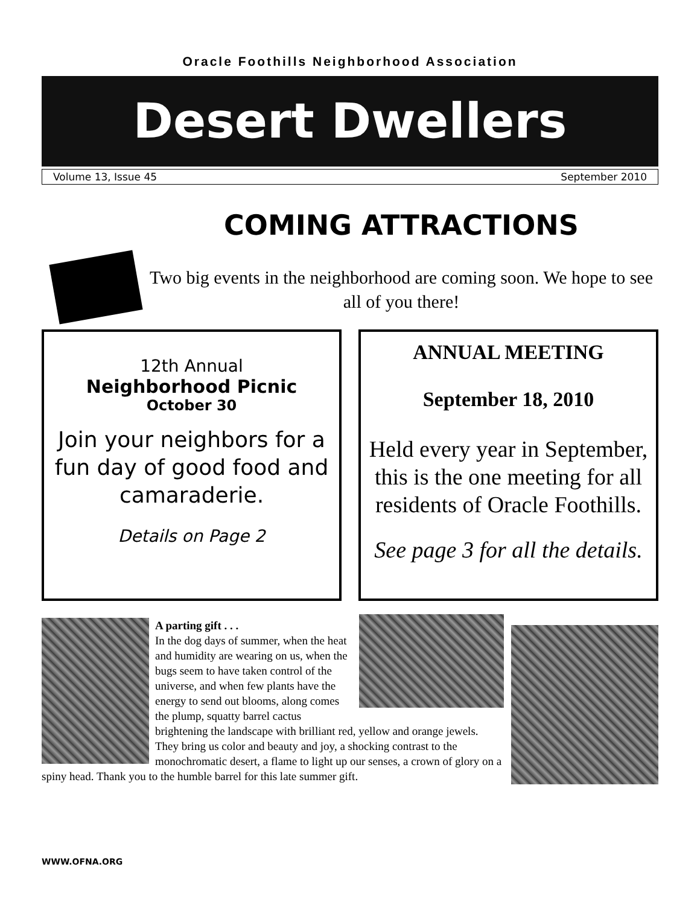Oracle Foothills Neighborhood Association
Desert Dwellers
Volume 13, Issue 45 September 2010
COMING ATTRACTIONS
Two big events in the neighborhood are coming soon. We hope to see all of you there!
12th Annual
Neighborhood Picnic
October 30
Join your neighbors for a fun day of good food and camaraderie.
Details on Page 2
ANNUAL MEETING
September 18, 2010
Held every year in September, this is the one meeting for all residents of Oracle Foothills.
See page 3 for all the details.
A parting gift . . .
In the dog days of summer, when the heat and humidity are wearing on us, when the bugs seem to have taken control of the universe, and when few plants have the energy to send out blooms, along comes the plump, squatty barrel cactus brightening the landscape with brilliant red, yellow and orange jewels. They bring us color and beauty and joy, a shocking contrast to the monochromatic desert, a flame to light up our senses, a crown of glory on a spiny head. Thank you to the humble barrel for this late summer gift.
WWW.OFNA.ORG